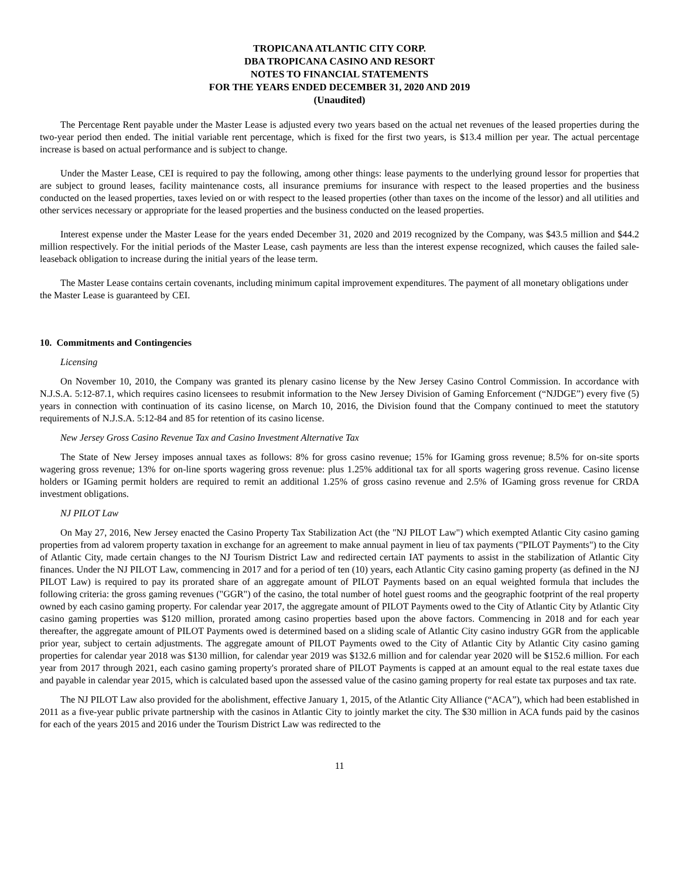TROPICANA ATLANTIC CITY CORP.
DBA TROPICANA CASINO AND RESORT
NOTES TO FINANCIAL STATEMENTS
FOR THE YEARS ENDED DECEMBER 31, 2020 AND 2019
(Unaudited)
The Percentage Rent payable under the Master Lease is adjusted every two years based on the actual net revenues of the leased properties during the two-year period then ended. The initial variable rent percentage, which is fixed for the first two years, is $13.4 million per year. The actual percentage increase is based on actual performance and is subject to change.
Under the Master Lease, CEI is required to pay the following, among other things: lease payments to the underlying ground lessor for properties that are subject to ground leases, facility maintenance costs, all insurance premiums for insurance with respect to the leased properties and the business conducted on the leased properties, taxes levied on or with respect to the leased properties (other than taxes on the income of the lessor) and all utilities and other services necessary or appropriate for the leased properties and the business conducted on the leased properties.
Interest expense under the Master Lease for the years ended December 31, 2020 and 2019 recognized by the Company, was $43.5 million and $44.2 million respectively. For the initial periods of the Master Lease, cash payments are less than the interest expense recognized, which causes the failed sale-leaseback obligation to increase during the initial years of the lease term.
The Master Lease contains certain covenants, including minimum capital improvement expenditures. The payment of all monetary obligations under the Master Lease is guaranteed by CEI.
10. Commitments and Contingencies
Licensing
On November 10, 2010, the Company was granted its plenary casino license by the New Jersey Casino Control Commission. In accordance with N.J.S.A. 5:12-87.1, which requires casino licensees to resubmit information to the New Jersey Division of Gaming Enforcement (“NJDGE”) every five (5) years in connection with continuation of its casino license, on March 10, 2016, the Division found that the Company continued to meet the statutory requirements of N.J.S.A. 5:12-84 and 85 for retention of its casino license.
New Jersey Gross Casino Revenue Tax and Casino Investment Alternative Tax
The State of New Jersey imposes annual taxes as follows: 8% for gross casino revenue; 15% for IGaming gross revenue; 8.5% for on-site sports wagering gross revenue; 13% for on-line sports wagering gross revenue: plus 1.25% additional tax for all sports wagering gross revenue. Casino license holders or IGaming permit holders are required to remit an additional 1.25% of gross casino revenue and 2.5% of IGaming gross revenue for CRDA investment obligations.
NJ PILOT Law
On May 27, 2016, New Jersey enacted the Casino Property Tax Stabilization Act (the "NJ PILOT Law") which exempted Atlantic City casino gaming properties from ad valorem property taxation in exchange for an agreement to make annual payment in lieu of tax payments ("PILOT Payments") to the City of Atlantic City, made certain changes to the NJ Tourism District Law and redirected certain IAT payments to assist in the stabilization of Atlantic City finances. Under the NJ PILOT Law, commencing in 2017 and for a period of ten (10) years, each Atlantic City casino gaming property (as defined in the NJ PILOT Law) is required to pay its prorated share of an aggregate amount of PILOT Payments based on an equal weighted formula that includes the following criteria: the gross gaming revenues ("GGR") of the casino, the total number of hotel guest rooms and the geographic footprint of the real property owned by each casino gaming property. For calendar year 2017, the aggregate amount of PILOT Payments owed to the City of Atlantic City by Atlantic City casino gaming properties was $120 million, prorated among casino properties based upon the above factors. Commencing in 2018 and for each year thereafter, the aggregate amount of PILOT Payments owed is determined based on a sliding scale of Atlantic City casino industry GGR from the applicable prior year, subject to certain adjustments. The aggregate amount of PILOT Payments owed to the City of Atlantic City by Atlantic City casino gaming properties for calendar year 2018 was $130 million, for calendar year 2019 was $132.6 million and for calendar year 2020 will be $152.6 million. For each year from 2017 through 2021, each casino gaming property's prorated share of PILOT Payments is capped at an amount equal to the real estate taxes due and payable in calendar year 2015, which is calculated based upon the assessed value of the casino gaming property for real estate tax purposes and tax rate.
The NJ PILOT Law also provided for the abolishment, effective January 1, 2015, of the Atlantic City Alliance (“ACA”), which had been established in 2011 as a five-year public private partnership with the casinos in Atlantic City to jointly market the city. The $30 million in ACA funds paid by the casinos for each of the years 2015 and 2016 under the Tourism District Law was redirected to the
11